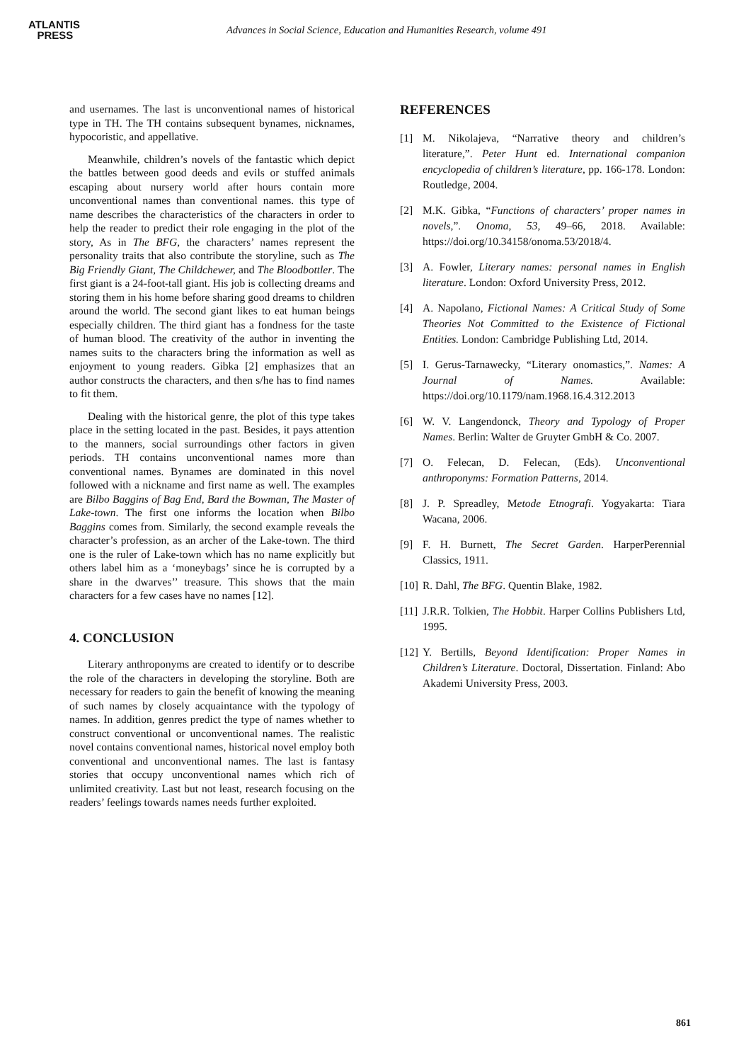ATLANTIS
PRESS
Advances in Social Science, Education and Humanities Research, volume 491
and usernames. The last is unconventional names of historical type in TH. The TH contains subsequent bynames, nicknames, hypocoristic, and appellative.
Meanwhile, children’s novels of the fantastic which depict the battles between good deeds and evils or stuffed animals escaping about nursery world after hours contain more unconventional names than conventional names. this type of name describes the characteristics of the characters in order to help the reader to predict their role engaging in the plot of the story, As in The BFG, the characters’ names represent the personality traits that also contribute the storyline, such as The Big Friendly Giant, The Childchewer, and The Bloodbottler. The first giant is a 24-foot-tall giant. His job is collecting dreams and storing them in his home before sharing good dreams to children around the world. The second giant likes to eat human beings especially children. The third giant has a fondness for the taste of human blood. The creativity of the author in inventing the names suits to the characters bring the information as well as enjoyment to young readers. Gibka [2] emphasizes that an author constructs the characters, and then s/he has to find names to fit them.
Dealing with the historical genre, the plot of this type takes place in the setting located in the past. Besides, it pays attention to the manners, social surroundings other factors in given periods. TH contains unconventional names more than conventional names. Bynames are dominated in this novel followed with a nickname and first name as well. The examples are Bilbo Baggins of Bag End, Bard the Bowman, The Master of Lake-town. The first one informs the location when Bilbo Baggins comes from. Similarly, the second example reveals the character’s profession, as an archer of the Lake-town. The third one is the ruler of Lake-town which has no name explicitly but others label him as a ‘moneybags’ since he is corrupted by a share in the dwarves’’ treasure. This shows that the main characters for a few cases have no names [12].
4. CONCLUSION
Literary anthroponyms are created to identify or to describe the role of the characters in developing the storyline. Both are necessary for readers to gain the benefit of knowing the meaning of such names by closely acquaintance with the typology of names. In addition, genres predict the type of names whether to construct conventional or unconventional names. The realistic novel contains conventional names, historical novel employ both conventional and unconventional names. The last is fantasy stories that occupy unconventional names which rich of unlimited creativity. Last but not least, research focusing on the readers’ feelings towards names needs further exploited.
REFERENCES
[1] M. Nikolajeva, “Narrative theory and children’s literature,”. Peter Hunt ed. International companion encyclopedia of children’s literature, pp. 166-178. London: Routledge, 2004.
[2] M.K. Gibka, “Functions of characters’ proper names in novels,”. Onoma, 53, 49–66, 2018. Available: https://doi.org/10.34158/onoma.53/2018/4.
[3] A. Fowler, Literary names: personal names in English literature. London: Oxford University Press, 2012.
[4] A. Napolano, Fictional Names: A Critical Study of Some Theories Not Committed to the Existence of Fictional Entities. London: Cambridge Publishing Ltd, 2014.
[5] I. Gerus-Tarnawecky, “Literary onomastics,”. Names: A Journal of Names. Available: https://doi.org/10.1179/nam.1968.16.4.312.2013
[6] W. V. Langendonck, Theory and Typology of Proper Names. Berlin: Walter de Gruyter GmbH & Co. 2007.
[7] O. Felecan, D. Felecan, (Eds). Unconventional anthroponyms: Formation Patterns, 2014.
[8] J. P. Spreadley, Metode Etnografi. Yogyakarta: Tiara Wacana, 2006.
[9] F. H. Burnett, The Secret Garden. HarperPerennial Classics, 1911.
[10] R. Dahl, The BFG. Quentin Blake, 1982.
[11] J.R.R. Tolkien, The Hobbit. Harper Collins Publishers Ltd, 1995.
[12] Y. Bertills, Beyond Identification: Proper Names in Children’s Literature. Doctoral, Dissertation. Finland: Abo Akademi University Press, 2003.
861